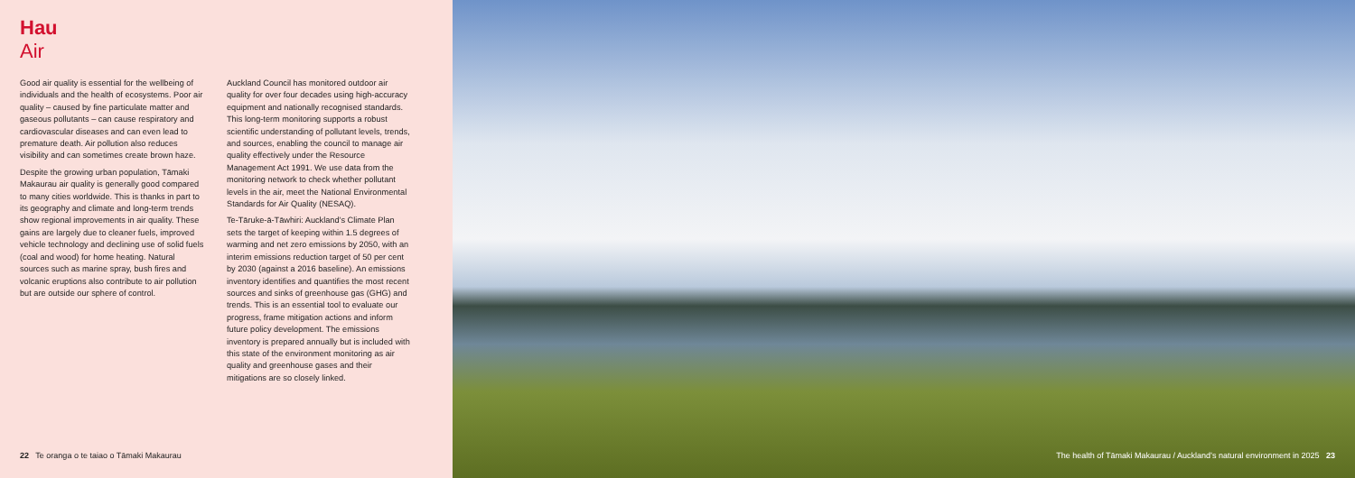Hau
Air
Good air quality is essential for the wellbeing of individuals and the health of ecosystems. Poor air quality – caused by fine particulate matter and gaseous pollutants – can cause respiratory and cardiovascular diseases and can even lead to premature death. Air pollution also reduces visibility and can sometimes create brown haze.
Despite the growing urban population, Tāmaki Makaurau air quality is generally good compared to many cities worldwide. This is thanks in part to its geography and climate and long-term trends show regional improvements in air quality. These gains are largely due to cleaner fuels, improved vehicle technology and declining use of solid fuels (coal and wood) for home heating. Natural sources such as marine spray, bush fires and volcanic eruptions also contribute to air pollution but are outside our sphere of control.
Auckland Council has monitored outdoor air quality for over four decades using high-accuracy equipment and nationally recognised standards. This long-term monitoring supports a robust scientific understanding of pollutant levels, trends, and sources, enabling the council to manage air quality effectively under the Resource Management Act 1991. We use data from the monitoring network to check whether pollutant levels in the air, meet the National Environmental Standards for Air Quality (NESAQ).
Te-Tāruke-ā-Tāwhiri: Auckland’s Climate Plan sets the target of keeping within 1.5 degrees of warming and net zero emissions by 2050, with an interim emissions reduction target of 50 per cent by 2030 (against a 2016 baseline). An emissions inventory identifies and quantifies the most recent sources and sinks of greenhouse gas (GHG) and trends. This is an essential tool to evaluate our progress, frame mitigation actions and inform future policy development. The emissions inventory is prepared annually but is included with this state of the environment monitoring as air quality and greenhouse gases and their mitigations are so closely linked.
22 Te oranga o te taiao o Tāmaki Makaurau
The health of Tāmaki Makaurau / Auckland’s natural environment in 2025 23